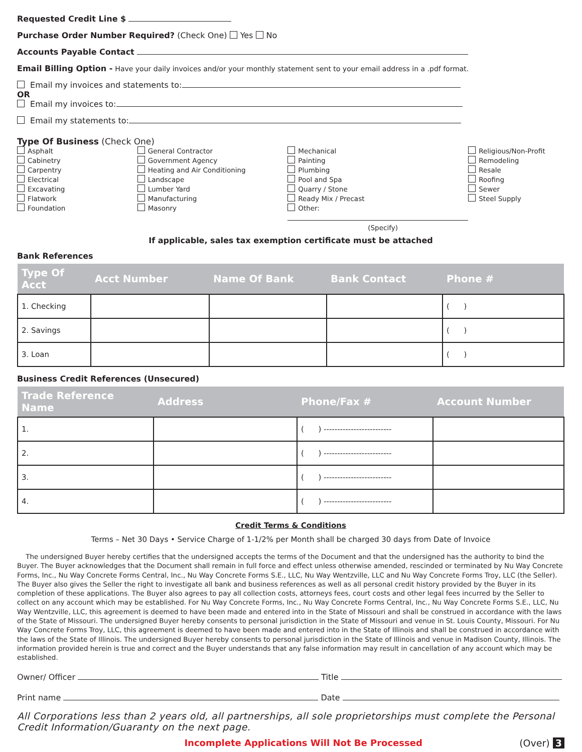Requested Credit Line $
Purchase Order Number Required? (Check One) Yes No
Accounts Payable Contact
Email Billing Option - Have your daily invoices and/or your monthly statement sent to your email address in a .pdf format.
Email my invoices and statements to:
OR
Email my invoices to:
Email my statements to:
Type Of Business (Check One)
Asphalt
Cabinetry
Carpentry
Electrical
Excavating
Flatwork
Foundation
General Contractor
Government Agency
Heating and Air Conditioning
Landscape
Lumber Yard
Manufacturing
Masonry
Mechanical
Painting
Plumbing
Pool and Spa
Quarry / Stone
Ready Mix / Precast
Other:
(Specify)
Religious/Non-Profit
Remodeling
Resale
Roofing
Sewer
Steel Supply
If applicable, sales tax exemption certificate must be attached
Bank References
| Type Of Acct | Acct Number | Name Of Bank | Bank Contact | Phone # |
| --- | --- | --- | --- | --- |
| 1. Checking | | | | ( ) |
| 2. Savings | | | | ( ) |
| 3. Loan | | | | ( ) |
Business Credit References (Unsecured)
| Trade Reference Name | Address | Phone/Fax # | Account Number |
| --- | --- | --- | --- |
| 1. | | ( ) ------------------------- | |
| 2. | | ( ) ------------------------- | |
| 3. | | ( ) ------------------------- | |
| 4. | | ( ) ------------------------- | |
Credit Terms & Conditions
Terms – Net 30 Days • Service Charge of 1-1/2% per Month shall be charged 30 days from Date of Invoice
The undersigned Buyer hereby certifies that the undersigned accepts the terms of the Document and that the undersigned has the authority to bind the Buyer. The Buyer acknowledges that the Document shall remain in full force and effect unless otherwise amended, rescinded or terminated by Nu Way Concrete Forms, Inc., Nu Way Concrete Forms Central, Inc., Nu Way Concrete Forms S.E., LLC, Nu Way Wentzville, LLC and Nu Way Concrete Forms Troy, LLC (the Seller). The Buyer also gives the Seller the right to investigate all bank and business references as well as all personal credit history provided by the Buyer in its completion of these applications. The Buyer also agrees to pay all collection costs, attorneys fees, court costs and other legal fees incurred by the Seller to collect on any account which may be established. For Nu Way Concrete Forms, Inc., Nu Way Concrete Forms Central, Inc., Nu Way Concrete Forms S.E., LLC, Nu Way Wentzville, LLC, this agreement is deemed to have been made and entered into in the State of Missouri and shall be construed in accordance with the laws of the State of Missouri. The undersigned Buyer hereby consents to personal jurisdiction in the State of Missouri and venue in St. Louis County, Missouri. For Nu Way Concrete Forms Troy, LLC, this agreement is deemed to have been made and entered into in the State of Illinois and shall be construed in accordance with the laws of the State of Illinois. The undersigned Buyer hereby consents to personal jurisdiction in the State of Illinois and venue in Madison County, Illinois. The information provided herein is true and correct and the Buyer understands that any false information may result in cancellation of any account which may be established.
Owner/ Officer Title
Print name Date
All Corporations less than 2 years old, all partnerships, all sole proprietorships must complete the Personal Credit Information/Guaranty on the next page.
Incomplete Applications Will Not Be Processed
(Over) 3